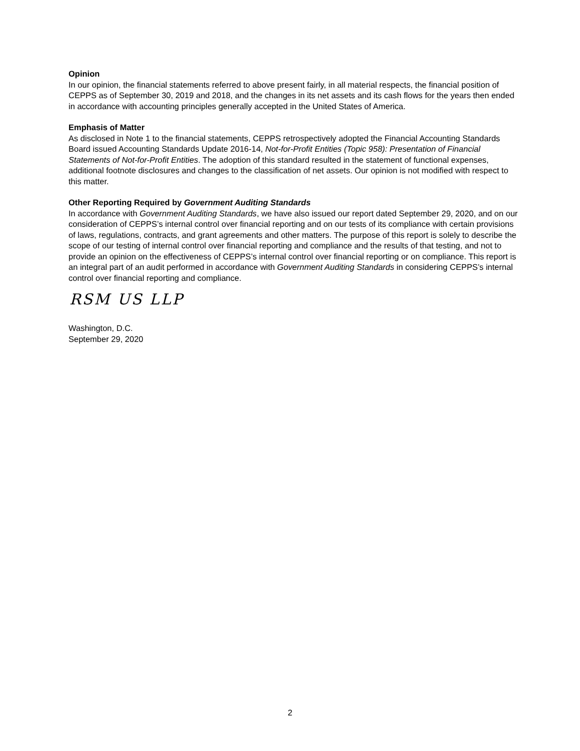Opinion
In our opinion, the financial statements referred to above present fairly, in all material respects, the financial position of CEPPS as of September 30, 2019 and 2018, and the changes in its net assets and its cash flows for the years then ended in accordance with accounting principles generally accepted in the United States of America.
Emphasis of Matter
As disclosed in Note 1 to the financial statements, CEPPS retrospectively adopted the Financial Accounting Standards Board issued Accounting Standards Update 2016-14, Not-for-Profit Entities (Topic 958): Presentation of Financial Statements of Not-for-Profit Entities. The adoption of this standard resulted in the statement of functional expenses, additional footnote disclosures and changes to the classification of net assets. Our opinion is not modified with respect to this matter.
Other Reporting Required by Government Auditing Standards
In accordance with Government Auditing Standards, we have also issued our report dated September 29, 2020, and on our consideration of CEPPS’s internal control over financial reporting and on our tests of its compliance with certain provisions of laws, regulations, contracts, and grant agreements and other matters. The purpose of this report is solely to describe the scope of our testing of internal control over financial reporting and compliance and the results of that testing, and not to provide an opinion on the effectiveness of CEPPS’s internal control over financial reporting or on compliance. This report is an integral part of an audit performed in accordance with Government Auditing Standards in considering CEPPS’s internal control over financial reporting and compliance.
RSM US LLP
Washington, D.C.
September 29, 2020
2